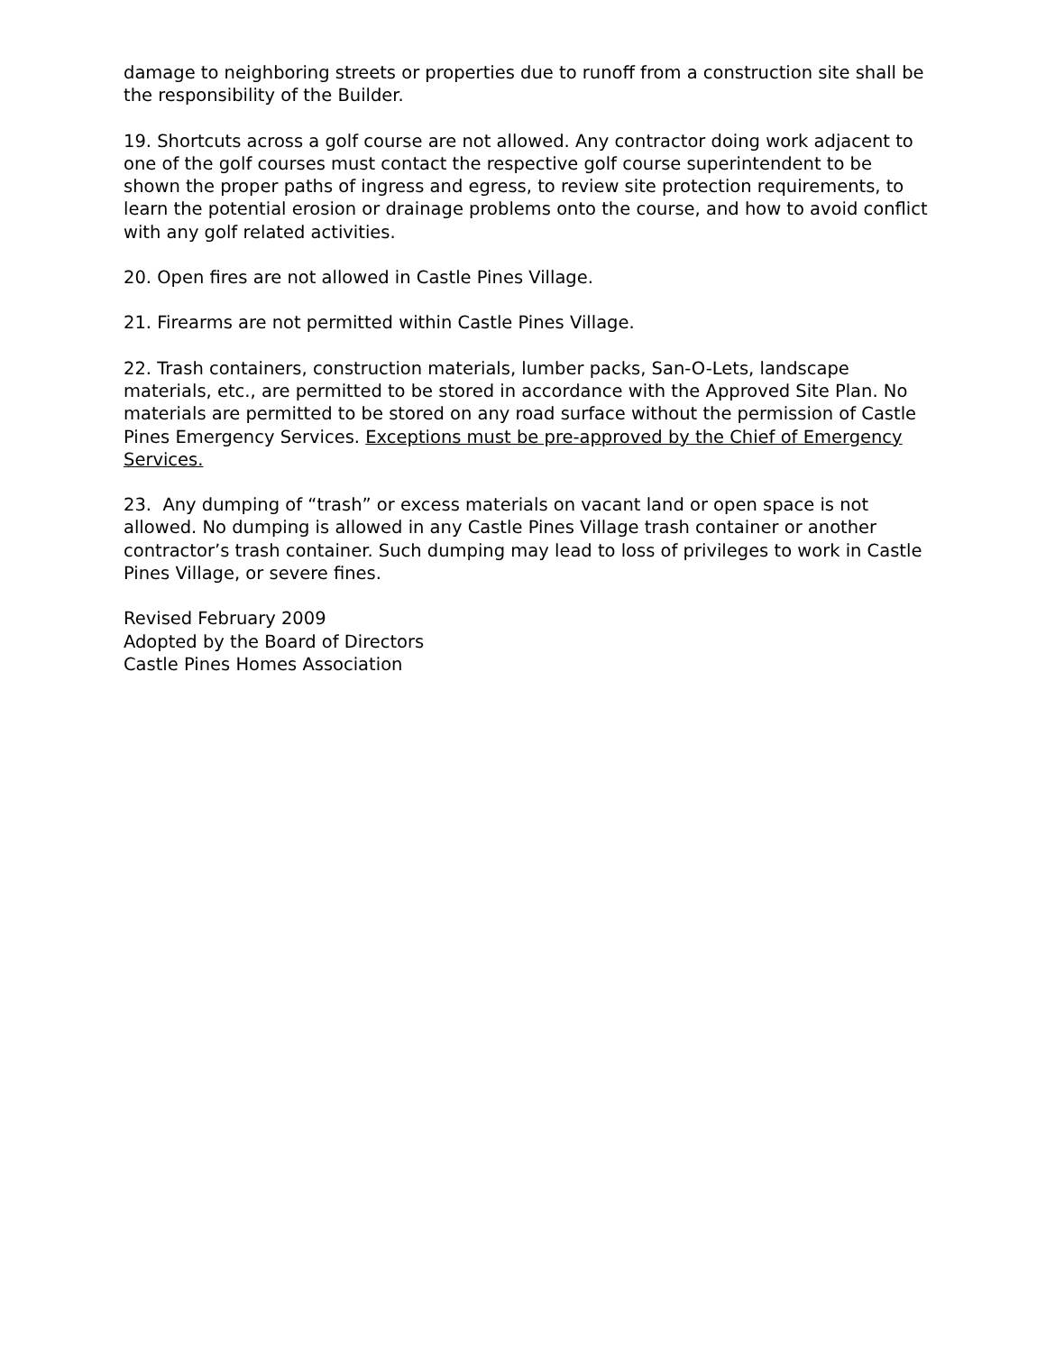damage to neighboring streets or properties due to runoff from a construction site shall be the responsibility of the Builder.
19. Shortcuts across a golf course are not allowed. Any contractor doing work adjacent to one of the golf courses must contact the respective golf course superintendent to be shown the proper paths of ingress and egress, to review site protection requirements, to learn the potential erosion or drainage problems onto the course, and how to avoid conflict with any golf related activities.
20. Open fires are not allowed in Castle Pines Village.
21. Firearms are not permitted within Castle Pines Village.
22. Trash containers, construction materials, lumber packs, San-O-Lets, landscape materials, etc., are permitted to be stored in accordance with the Approved Site Plan. No materials are permitted to be stored on any road surface without the permission of Castle Pines Emergency Services. Exceptions must be pre-approved by the Chief of Emergency Services.
23. Any dumping of “trash” or excess materials on vacant land or open space is not allowed. No dumping is allowed in any Castle Pines Village trash container or another contractor’s trash container. Such dumping may lead to loss of privileges to work in Castle Pines Village, or severe fines.
Revised February 2009
Adopted by the Board of Directors
Castle Pines Homes Association